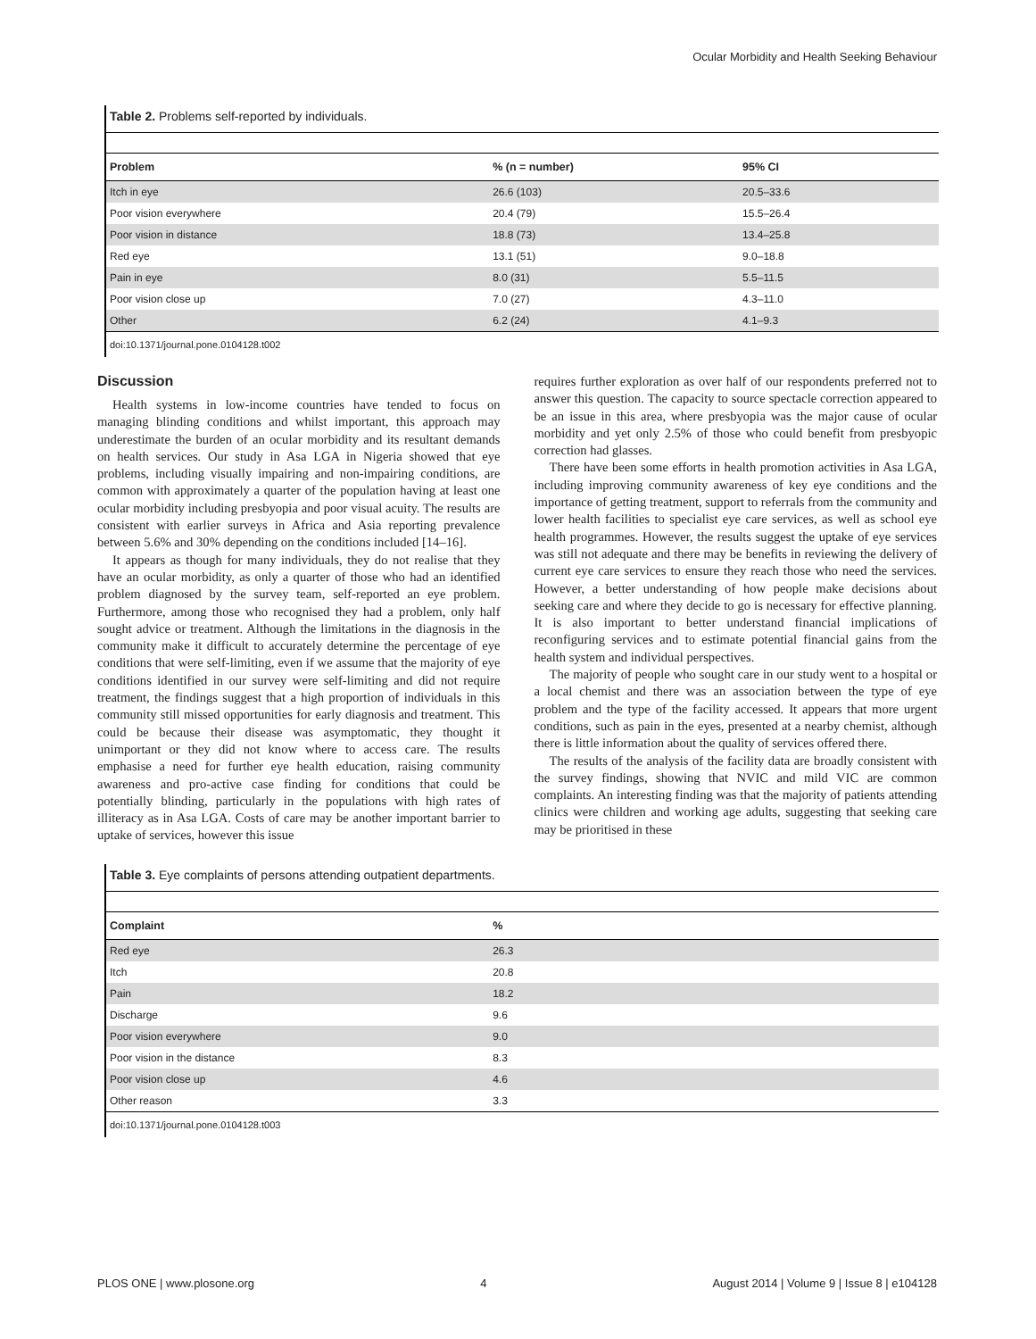Ocular Morbidity and Health Seeking Behaviour
Table 2. Problems self-reported by individuals.
| Problem | % (n = number) | 95% CI |
| --- | --- | --- |
| Itch in eye | 26.6 (103) | 20.5–33.6 |
| Poor vision everywhere | 20.4 (79) | 15.5–26.4 |
| Poor vision in distance | 18.8 (73) | 13.4–25.8 |
| Red eye | 13.1 (51) | 9.0–18.8 |
| Pain in eye | 8.0 (31) | 5.5–11.5 |
| Poor vision close up | 7.0 (27) | 4.3–11.0 |
| Other | 6.2 (24) | 4.1–9.3 |
doi:10.1371/journal.pone.0104128.t002
Discussion
Health systems in low-income countries have tended to focus on managing blinding conditions and whilst important, this approach may underestimate the burden of an ocular morbidity and its resultant demands on health services. Our study in Asa LGA in Nigeria showed that eye problems, including visually impairing and non-impairing conditions, are common with approximately a quarter of the population having at least one ocular morbidity including presbyopia and poor visual acuity. The results are consistent with earlier surveys in Africa and Asia reporting prevalence between 5.6% and 30% depending on the conditions included [14–16].
It appears as though for many individuals, they do not realise that they have an ocular morbidity, as only a quarter of those who had an identified problem diagnosed by the survey team, self-reported an eye problem. Furthermore, among those who recognised they had a problem, only half sought advice or treatment. Although the limitations in the diagnosis in the community make it difficult to accurately determine the percentage of eye conditions that were self-limiting, even if we assume that the majority of eye conditions identified in our survey were self-limiting and did not require treatment, the findings suggest that a high proportion of individuals in this community still missed opportunities for early diagnosis and treatment. This could be because their disease was asymptomatic, they thought it unimportant or they did not know where to access care. The results emphasise a need for further eye health education, raising community awareness and pro-active case finding for conditions that could be potentially blinding, particularly in the populations with high rates of illiteracy as in Asa LGA. Costs of care may be another important barrier to uptake of services, however this issue
requires further exploration as over half of our respondents preferred not to answer this question. The capacity to source spectacle correction appeared to be an issue in this area, where presbyopia was the major cause of ocular morbidity and yet only 2.5% of those who could benefit from presbyopic correction had glasses.
There have been some efforts in health promotion activities in Asa LGA, including improving community awareness of key eye conditions and the importance of getting treatment, support to referrals from the community and lower health facilities to specialist eye care services, as well as school eye health programmes. However, the results suggest the uptake of eye services was still not adequate and there may be benefits in reviewing the delivery of current eye care services to ensure they reach those who need the services. However, a better understanding of how people make decisions about seeking care and where they decide to go is necessary for effective planning. It is also important to better understand financial implications of reconfiguring services and to estimate potential financial gains from the health system and individual perspectives.
The majority of people who sought care in our study went to a hospital or a local chemist and there was an association between the type of eye problem and the type of the facility accessed. It appears that more urgent conditions, such as pain in the eyes, presented at a nearby chemist, although there is little information about the quality of services offered there.
The results of the analysis of the facility data are broadly consistent with the survey findings, showing that NVIC and mild VIC are common complaints. An interesting finding was that the majority of patients attending clinics were children and working age adults, suggesting that seeking care may be prioritised in these
Table 3. Eye complaints of persons attending outpatient departments.
| Complaint | % |
| --- | --- |
| Red eye | 26.3 |
| Itch | 20.8 |
| Pain | 18.2 |
| Discharge | 9.6 |
| Poor vision everywhere | 9.0 |
| Poor vision in the distance | 8.3 |
| Poor vision close up | 4.6 |
| Other reason | 3.3 |
doi:10.1371/journal.pone.0104128.t003
PLOS ONE | www.plosone.org 4 August 2014 | Volume 9 | Issue 8 | e104128